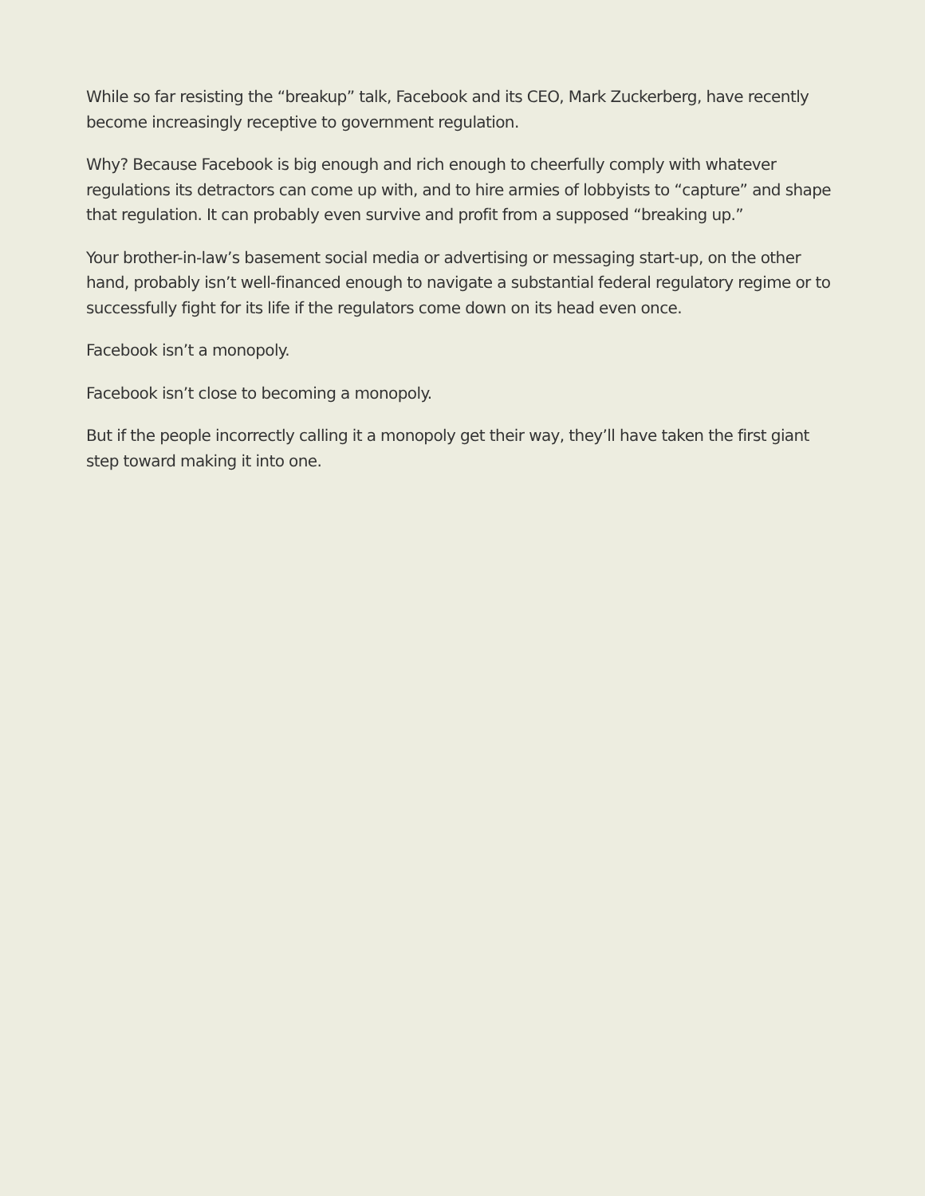While so far resisting the “breakup” talk, Facebook and its CEO, Mark Zuckerberg, have recently become increasingly receptive to government regulation.
Why? Because Facebook is big enough and rich enough to cheerfully comply with whatever regulations its detractors can come up with, and to hire armies of lobbyists to “capture” and shape that regulation. It can probably even survive and profit from a supposed “breaking up.”
Your brother-in-law’s basement social media or advertising or messaging start-up, on the other hand, probably isn’t well-financed enough to navigate a substantial federal regulatory regime or to successfully fight for its life if the regulators come down on its head even once.
Facebook isn’t a monopoly.
Facebook isn’t close to becoming a monopoly.
But if the people incorrectly calling it a monopoly get their way, they’ll have taken the first giant step toward making it into one.